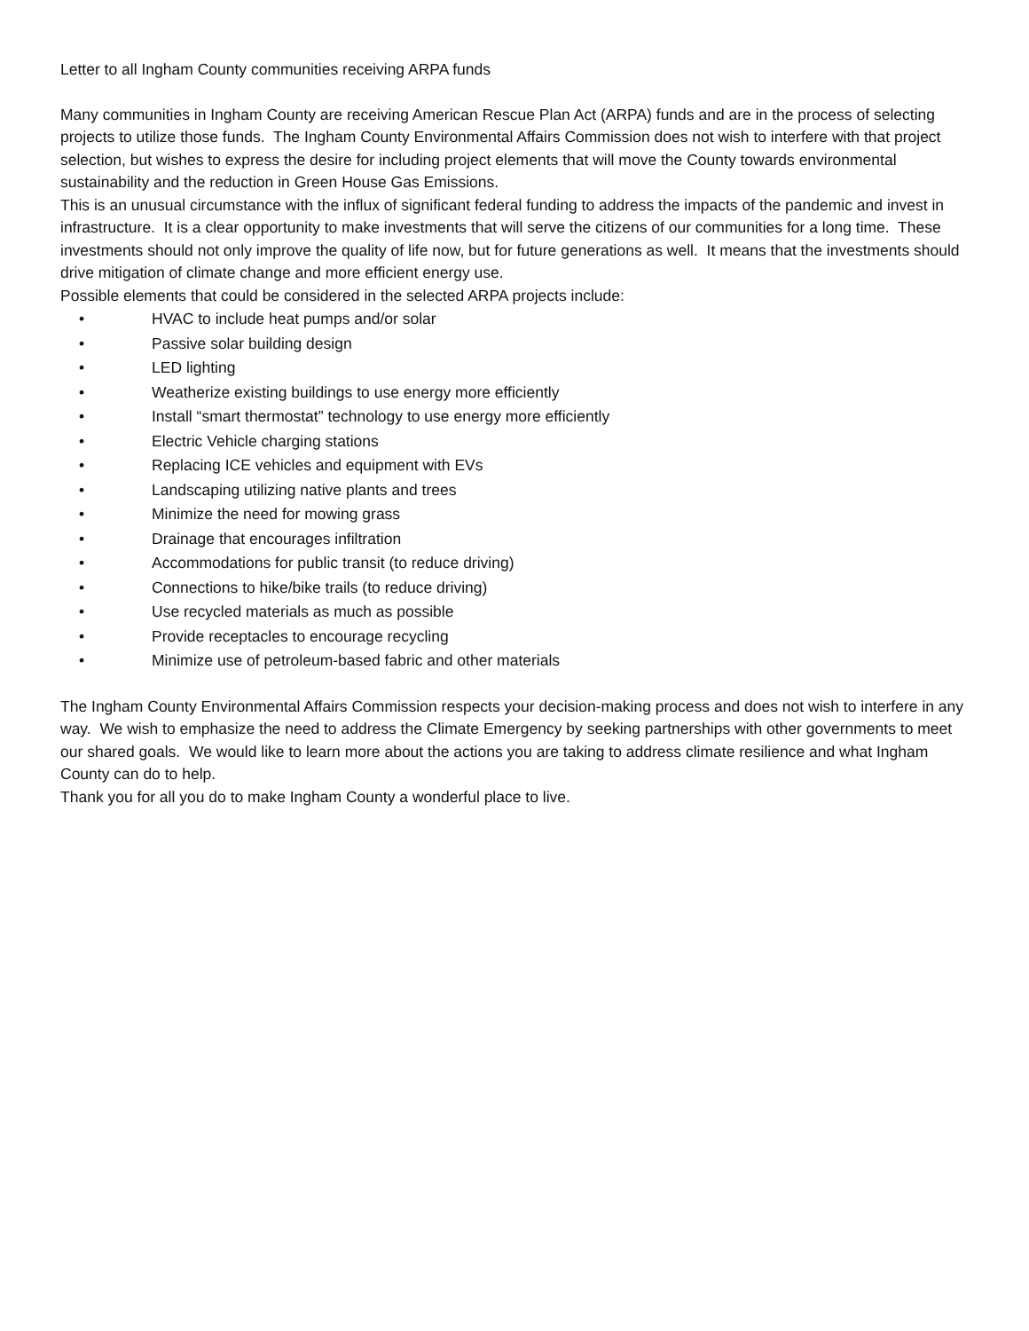Letter to all Ingham County communities receiving ARPA funds
Many communities in Ingham County are receiving American Rescue Plan Act (ARPA) funds and are in the process of selecting projects to utilize those funds. The Ingham County Environmental Affairs Commission does not wish to interfere with that project selection, but wishes to express the desire for including project elements that will move the County towards environmental sustainability and the reduction in Green House Gas Emissions.
This is an unusual circumstance with the influx of significant federal funding to address the impacts of the pandemic and invest in infrastructure. It is a clear opportunity to make investments that will serve the citizens of our communities for a long time. These investments should not only improve the quality of life now, but for future generations as well. It means that the investments should drive mitigation of climate change and more efficient energy use.
Possible elements that could be considered in the selected ARPA projects include:
• HVAC to include heat pumps and/or solar
• Passive solar building design
• LED lighting
• Weatherize existing buildings to use energy more efficiently
• Install “smart thermostat” technology to use energy more efficiently
• Electric Vehicle charging stations
• Replacing ICE vehicles and equipment with EVs
• Landscaping utilizing native plants and trees
• Minimize the need for mowing grass
• Drainage that encourages infiltration
• Accommodations for public transit (to reduce driving)
• Connections to hike/bike trails (to reduce driving)
• Use recycled materials as much as possible
• Provide receptacles to encourage recycling
• Minimize use of petroleum-based fabric and other materials
The Ingham County Environmental Affairs Commission respects your decision-making process and does not wish to interfere in any way. We wish to emphasize the need to address the Climate Emergency by seeking partnerships with other governments to meet our shared goals. We would like to learn more about the actions you are taking to address climate resilience and what Ingham County can do to help.
Thank you for all you do to make Ingham County a wonderful place to live.